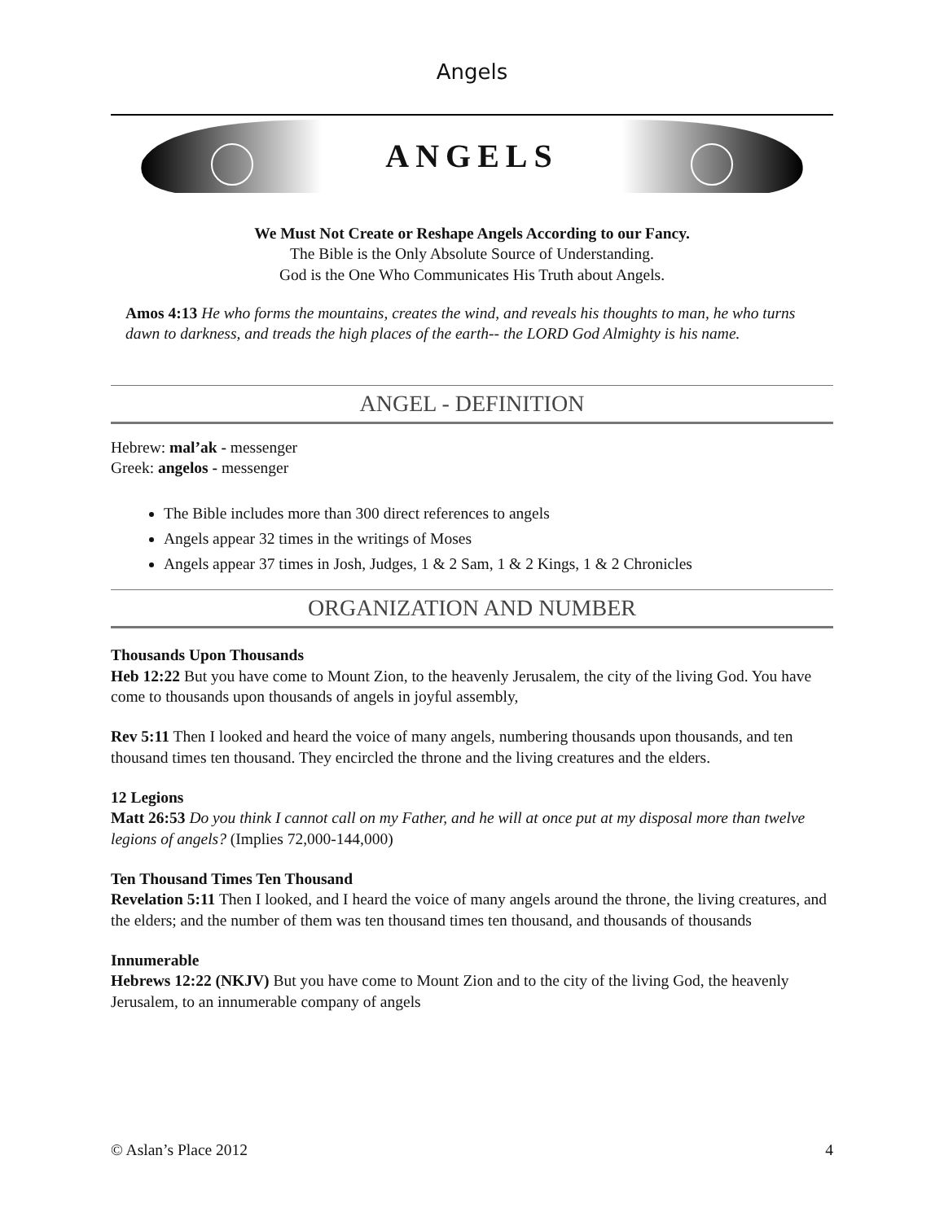Angels
ANGELS
We Must Not Create or Reshape Angels According to our Fancy.
The Bible is the Only Absolute Source of Understanding.
God is the One Who Communicates His Truth about Angels.
Amos 4:13 He who forms the mountains, creates the wind, and reveals his thoughts to man, he who turns dawn to darkness, and treads the high places of the earth-- the LORD God Almighty is his name.
ANGEL - DEFINITION
Hebrew: mal’ak - messenger
Greek: angelos - messenger
The Bible includes more than 300 direct references to angels
Angels appear 32 times in the writings of Moses
Angels appear 37 times in Josh, Judges, 1 & 2 Sam, 1 & 2 Kings, 1 & 2 Chronicles
ORGANIZATION AND NUMBER
Thousands Upon Thousands
Heb 12:22 But you have come to Mount Zion, to the heavenly Jerusalem, the city of the living God. You have come to thousands upon thousands of angels in joyful assembly,
Rev 5:11 Then I looked and heard the voice of many angels, numbering thousands upon thousands, and ten thousand times ten thousand. They encircled the throne and the living creatures and the elders.
12 Legions
Matt 26:53 Do you think I cannot call on my Father, and he will at once put at my disposal more than twelve legions of angels? (Implies 72,000-144,000)
Ten Thousand Times Ten Thousand
Revelation 5:11 Then I looked, and I heard the voice of many angels around the throne, the living creatures, and the elders; and the number of them was ten thousand times ten thousand, and thousands of thousands
Innumerable
Hebrews 12:22 (NKJV) But you have come to Mount Zion and to the city of the living God, the heavenly Jerusalem, to an innumerable company of angels
© Aslan’s Place 2012 4